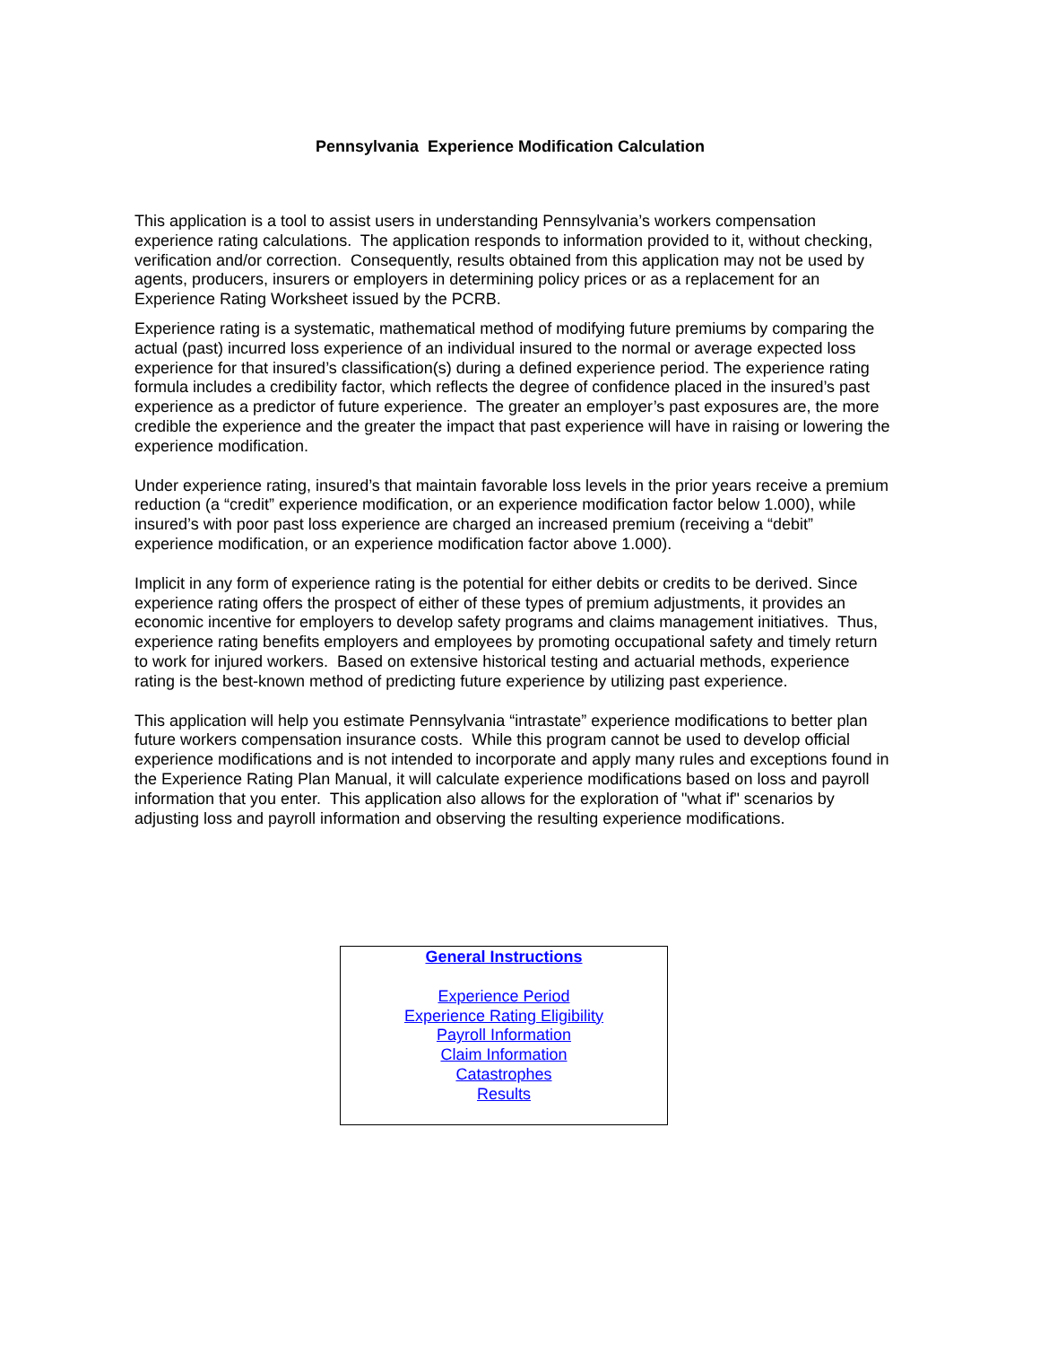Pennsylvania Experience Modification Calculation
This application is a tool to assist users in understanding Pennsylvania’s workers compensation experience rating calculations. The application responds to information provided to it, without checking, verification and/or correction. Consequently, results obtained from this application may not be used by agents, producers, insurers or employers in determining policy prices or as a replacement for an Experience Rating Worksheet issued by the PCRB.
Experience rating is a systematic, mathematical method of modifying future premiums by comparing the actual (past) incurred loss experience of an individual insured to the normal or average expected loss experience for that insured’s classification(s) during a defined experience period. The experience rating formula includes a credibility factor, which reflects the degree of confidence placed in the insured’s past experience as a predictor of future experience. The greater an employer’s past exposures are, the more credible the experience and the greater the impact that past experience will have in raising or lowering the experience modification.
Under experience rating, insured’s that maintain favorable loss levels in the prior years receive a premium reduction (a “credit” experience modification, or an experience modification factor below 1.000), while insured’s with poor past loss experience are charged an increased premium (receiving a “debit” experience modification, or an experience modification factor above 1.000).
Implicit in any form of experience rating is the potential for either debits or credits to be derived. Since experience rating offers the prospect of either of these types of premium adjustments, it provides an economic incentive for employers to develop safety programs and claims management initiatives. Thus, experience rating benefits employers and employees by promoting occupational safety and timely return to work for injured workers. Based on extensive historical testing and actuarial methods, experience rating is the best-known method of predicting future experience by utilizing past experience.
This application will help you estimate Pennsylvania “intrastate” experience modifications to better plan future workers compensation insurance costs. While this program cannot be used to develop official experience modifications and is not intended to incorporate and apply many rules and exceptions found in the Experience Rating Plan Manual, it will calculate experience modifications based on loss and payroll information that you enter. This application also allows for the exploration of "what if" scenarios by adjusting loss and payroll information and observing the resulting experience modifications.
General Instructions
Experience Period
Experience Rating Eligibility
Payroll Information
Claim Information
Catastrophes
Results